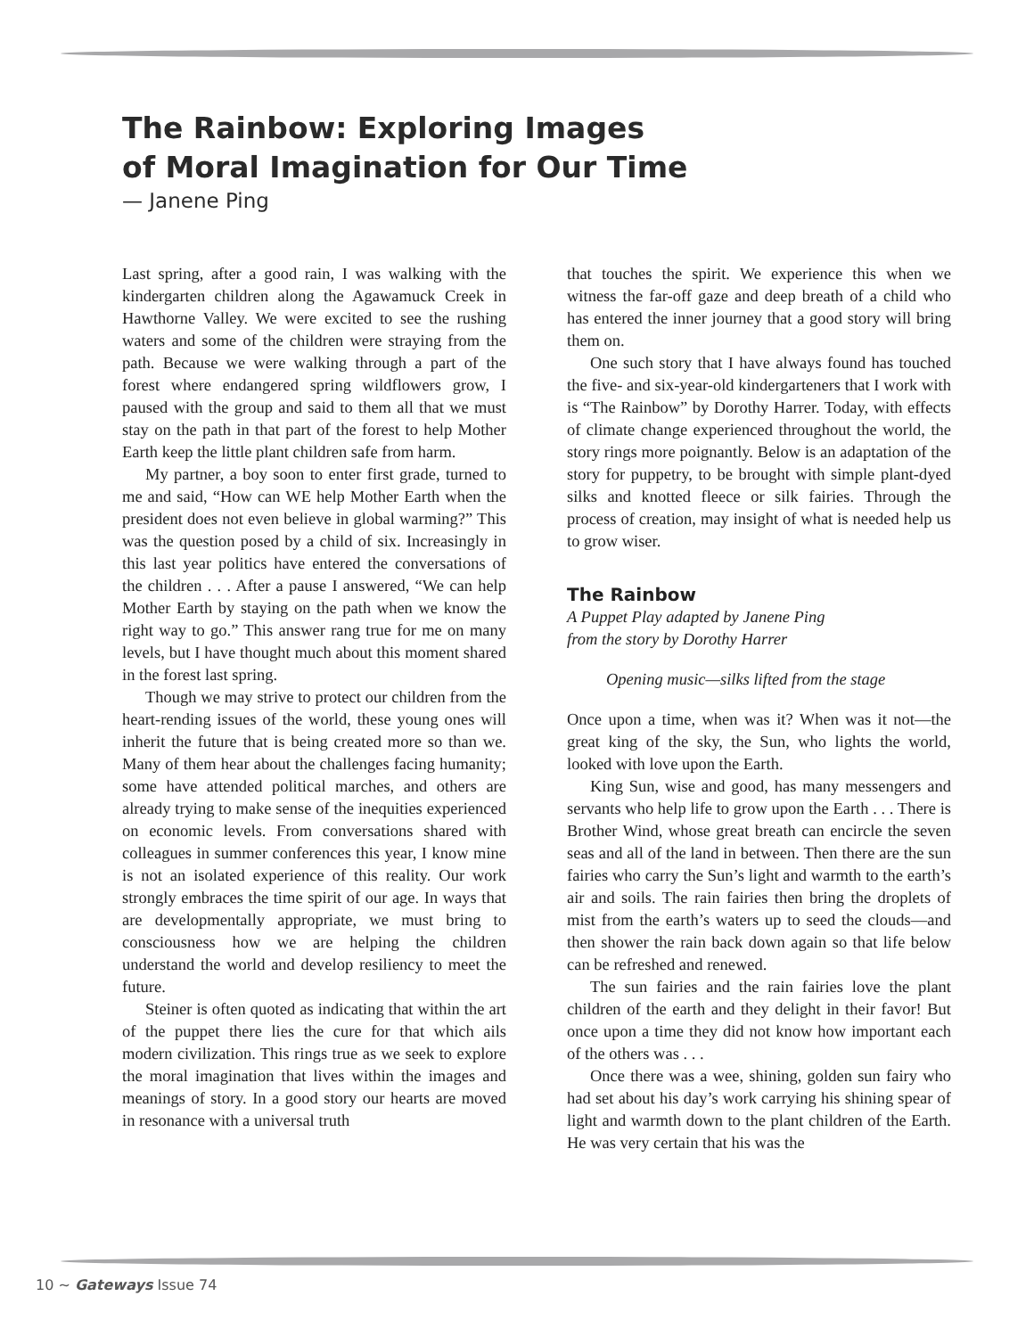The Rainbow: Exploring Images
of Moral Imagination for Our Time
— Janene Ping
Last spring, after a good rain, I was walking with the kindergarten children along the Agawamuck Creek in Hawthorne Valley. We were excited to see the rushing waters and some of the children were straying from the path. Because we were walking through a part of the forest where endangered spring wildflowers grow, I paused with the group and said to them all that we must stay on the path in that part of the forest to help Mother Earth keep the little plant children safe from harm.
My partner, a boy soon to enter first grade, turned to me and said, “How can WE help Mother Earth when the president does not even believe in global warming?” This was the question posed by a child of six. Increasingly in this last year politics have entered the conversations of the children . . . After a pause I answered, “We can help Mother Earth by staying on the path when we know the right way to go.” This answer rang true for me on many levels, but I have thought much about this moment shared in the forest last spring.
Though we may strive to protect our children from the heart-rending issues of the world, these young ones will inherit the future that is being created more so than we. Many of them hear about the challenges facing humanity; some have attended political marches, and others are already trying to make sense of the inequities experienced on economic levels. From conversations shared with colleagues in summer conferences this year, I know mine is not an isolated experience of this reality. Our work strongly embraces the time spirit of our age. In ways that are developmentally appropriate, we must bring to consciousness how we are helping the children understand the world and develop resiliency to meet the future.
Steiner is often quoted as indicating that within the art of the puppet there lies the cure for that which ails modern civilization. This rings true as we seek to explore the moral imagination that lives within the images and meanings of story. In a good story our hearts are moved in resonance with a universal truth
that touches the spirit. We experience this when we witness the far-off gaze and deep breath of a child who has entered the inner journey that a good story will bring them on.
One such story that I have always found has touched the five- and six-year-old kindergarteners that I work with is “The Rainbow” by Dorothy Harrer. Today, with effects of climate change experienced throughout the world, the story rings more poignantly. Below is an adaptation of the story for puppetry, to be brought with simple plant-dyed silks and knotted fleece or silk fairies. Through the process of creation, may insight of what is needed help us to grow wiser.
The Rainbow
A Puppet Play adapted by Janene Ping
from the story by Dorothy Harrer
Opening music—silks lifted from the stage
Once upon a time, when was it? When was it not—the great king of the sky, the Sun, who lights the world, looked with love upon the Earth.
King Sun, wise and good, has many messengers and servants who help life to grow upon the Earth . . . There is Brother Wind, whose great breath can encircle the seven seas and all of the land in between. Then there are the sun fairies who carry the Sun’s light and warmth to the earth’s air and soils. The rain fairies then bring the droplets of mist from the earth’s waters up to seed the clouds—and then shower the rain back down again so that life below can be refreshed and renewed.
The sun fairies and the rain fairies love the plant children of the earth and they delight in their favor! But once upon a time they did not know how important each of the others was . . .
Once there was a wee, shining, golden sun fairy who had set about his day’s work carrying his shining spear of light and warmth down to the plant children of the Earth. He was very certain that his was the
10 ~ Gateways Issue 74